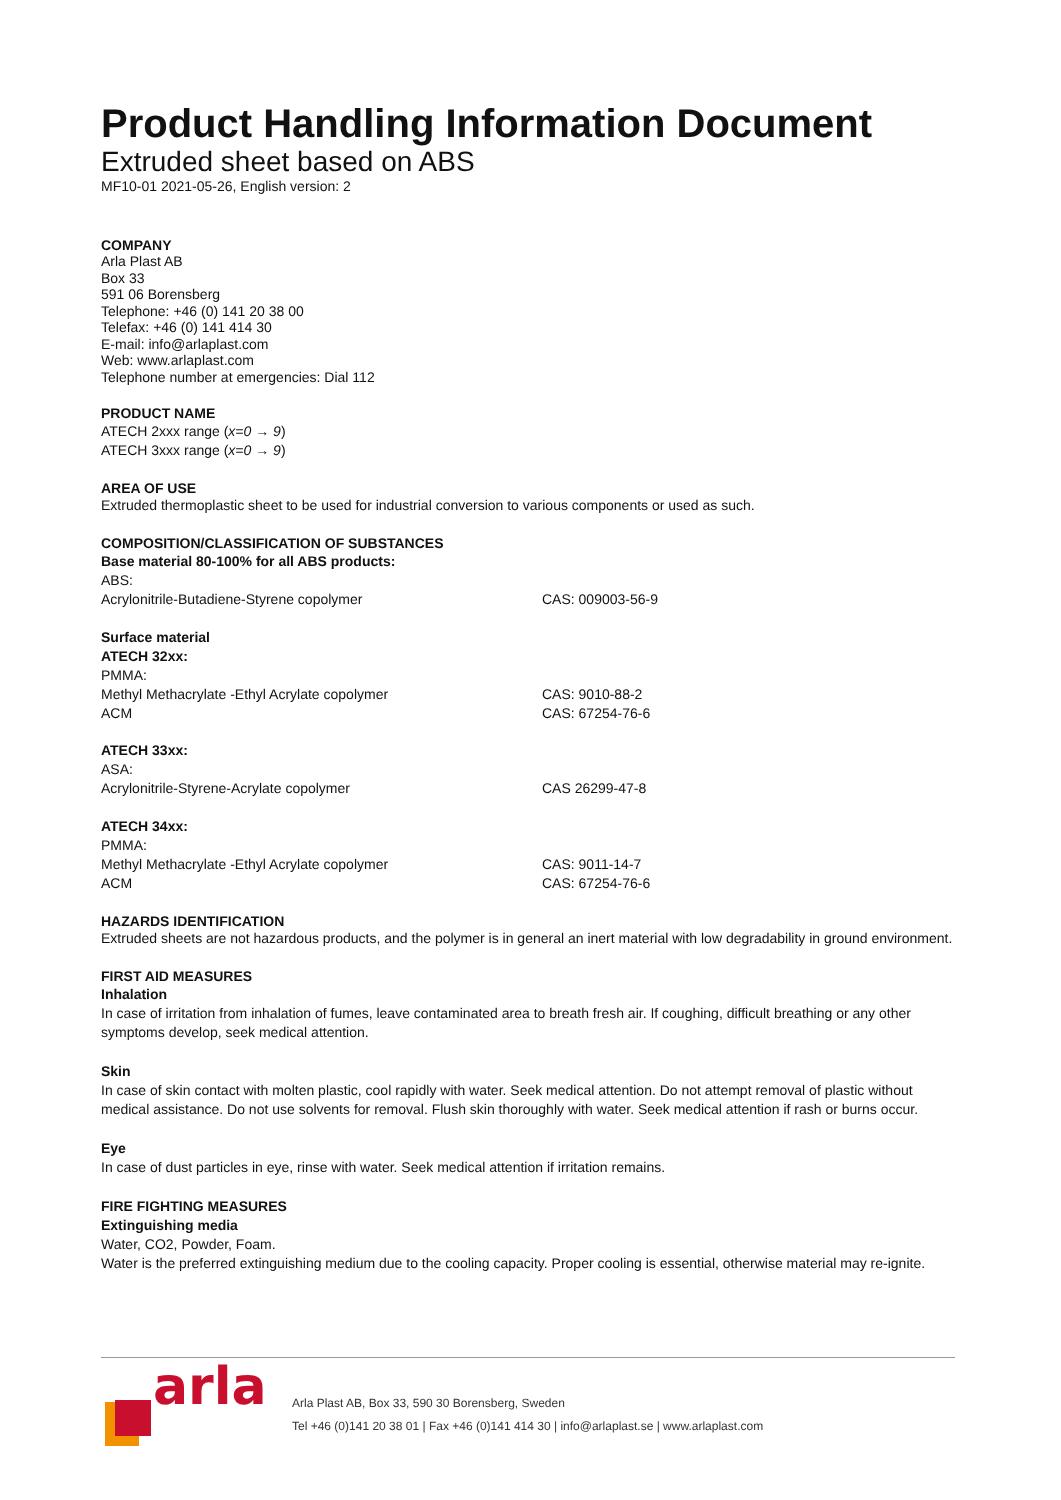Product Handling Information Document
Extruded sheet based on ABS
MF10-01 2021-05-26, English version: 2
COMPANY
Arla Plast AB
Box 33
591 06 Borensberg
Telephone: +46 (0) 141 20 38 00
Telefax: +46 (0) 141 414 30
E-mail: info@arlaplast.com
Web: www.arlaplast.com
Telephone number at emergencies: Dial 112
PRODUCT NAME
ATECH 2xxx range (x=0 → 9)
ATECH 3xxx range (x=0 → 9)
AREA OF USE
Extruded thermoplastic sheet to be used for industrial conversion to various components or used as such.
COMPOSITION/CLASSIFICATION OF SUBSTANCES
| Base material 80-100% for all ABS products: | |
| ABS: | |
| Acrylonitrile-Butadiene-Styrene copolymer | CAS: 009003-56-9 |
| Surface material | |
| ATECH 32xx: | |
| PMMA: | |
| Methyl Methacrylate -Ethyl Acrylate copolymer | CAS: 9010-88-2 |
| ACM | CAS: 67254-76-6 |
| ATECH 33xx: | |
| ASA: | |
| Acrylonitrile-Styrene-Acrylate copolymer | CAS 26299-47-8 |
| ATECH 34xx: | |
| PMMA: | |
| Methyl Methacrylate -Ethyl Acrylate copolymer | CAS: 9011-14-7 |
| ACM | CAS: 67254-76-6 |
HAZARDS IDENTIFICATION
Extruded sheets are not hazardous products, and the polymer is in general an inert material with low degradability in ground environment.
FIRST AID MEASURES
Inhalation
In case of irritation from inhalation of fumes, leave contaminated area to breath fresh air. If coughing, difficult breathing or any other symptoms develop, seek medical attention.
Skin
In case of skin contact with molten plastic, cool rapidly with water. Seek medical attention. Do not attempt removal of plastic without medical assistance. Do not use solvents for removal. Flush skin thoroughly with water. Seek medical attention if rash or burns occur.
Eye
In case of dust particles in eye, rinse with water. Seek medical attention if irritation remains.
FIRE FIGHTING MEASURES
Extinguishing media
Water, CO2, Powder, Foam.
Water is the preferred extinguishing medium due to the cooling capacity. Proper cooling is essential, otherwise material may re-ignite.
arla
Arla Plast AB, Box 33, 590 30 Borensberg, Sweden
Tel +46 (0)141 20 38 01 | Fax +46 (0)141 414 30 | info@arlaplast.se | www.arlaplast.com